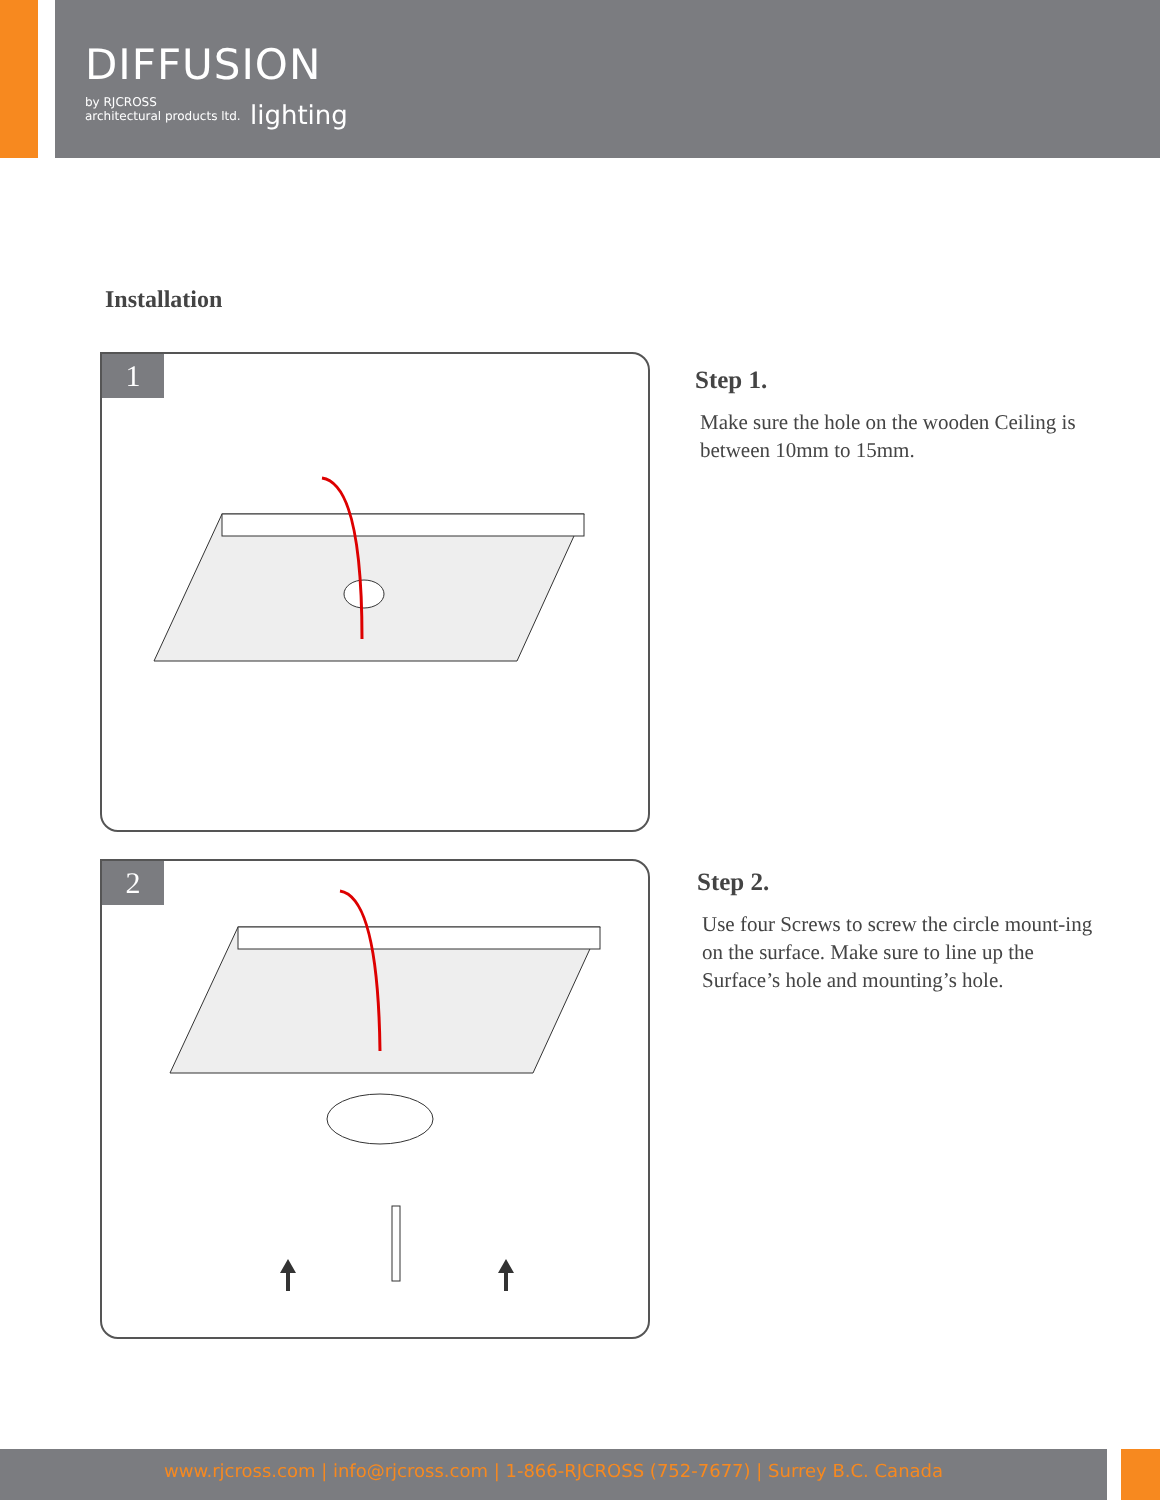DIFFUSION
by RJCROSS
architectural products ltd.
lighting
Installation
1
Step 1.
Make sure the hole on the wooden Ceiling is between 10mm to 15mm.
2
Step 2.
Use four Screws to screw the circle mount-ing on the surface. Make sure to line up the Surface’s hole and mounting’s hole.
www.rjcross.com | info@rjcross.com | 1-866-RJCROSS (752-7677) | Surrey B.C. Canada